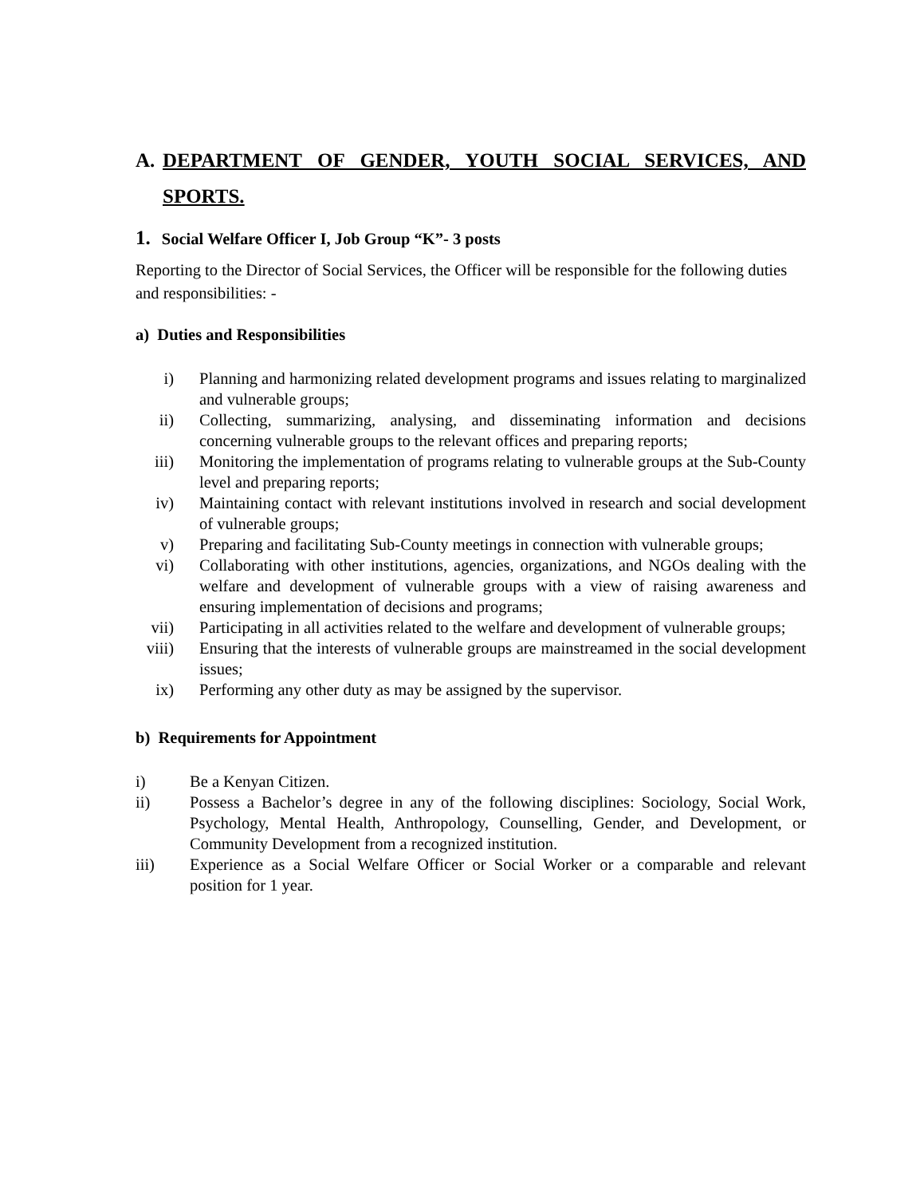A. DEPARTMENT OF GENDER, YOUTH SOCIAL SERVICES, AND SPORTS.
1. Social Welfare Officer I, Job Group “K”- 3 posts
Reporting to the Director of Social Services, the Officer will be responsible for the following duties and responsibilities: -
a) Duties and Responsibilities
i) Planning and harmonizing related development programs and issues relating to marginalized and vulnerable groups;
ii) Collecting, summarizing, analysing, and disseminating information and decisions concerning vulnerable groups to the relevant offices and preparing reports;
iii) Monitoring the implementation of programs relating to vulnerable groups at the Sub-County level and preparing reports;
iv) Maintaining contact with relevant institutions involved in research and social development of vulnerable groups;
v) Preparing and facilitating Sub-County meetings in connection with vulnerable groups;
vi) Collaborating with other institutions, agencies, organizations, and NGOs dealing with the welfare and development of vulnerable groups with a view of raising awareness and ensuring implementation of decisions and programs;
vii) Participating in all activities related to the welfare and development of vulnerable groups;
viii) Ensuring that the interests of vulnerable groups are mainstreamed in the social development issues;
ix) Performing any other duty as may be assigned by the supervisor.
b) Requirements for Appointment
i) Be a Kenyan Citizen.
ii) Possess a Bachelor’s degree in any of the following disciplines: Sociology, Social Work, Psychology, Mental Health, Anthropology, Counselling, Gender, and Development, or Community Development from a recognized institution.
iii) Experience as a Social Welfare Officer or Social Worker or a comparable and relevant position for 1 year.